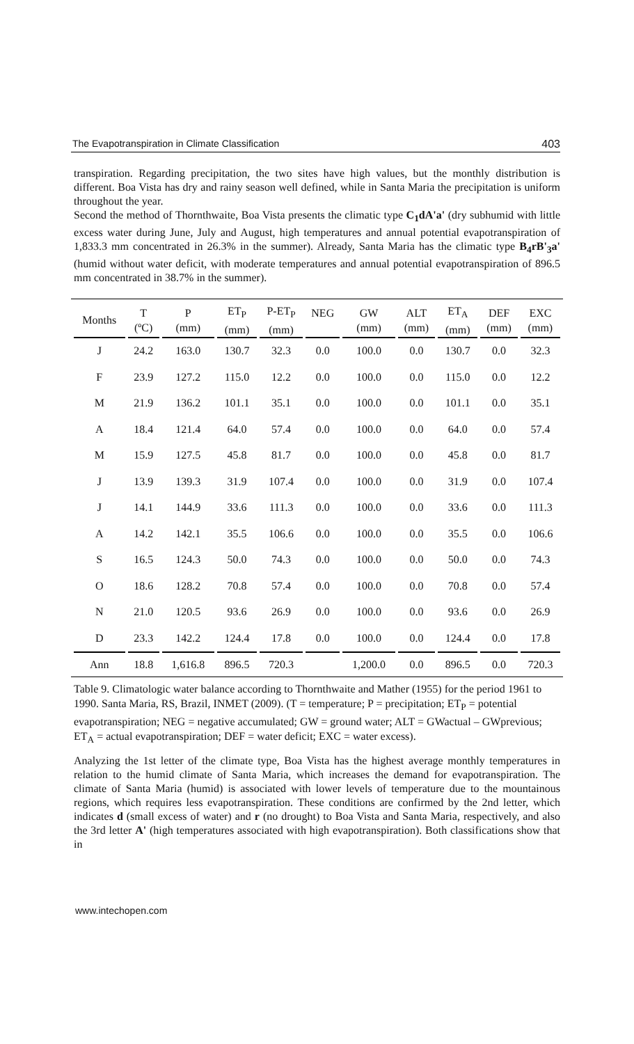The Evapotranspiration in Climate Classification 403
transpiration. Regarding precipitation, the two sites have high values, but the monthly distribution is different. Boa Vista has dry and rainy season well defined, while in Santa Maria the precipitation is uniform throughout the year.
Second the method of Thornthwaite, Boa Vista presents the climatic type C<sub>1</sub>dA'a' (dry subhumid with little excess water during June, July and August, high temperatures and annual potential evapotranspiration of 1,833.3 mm concentrated in 26.3% in the summer). Already, Santa Maria has the climatic type B<sub>4</sub>rB'<sub>3</sub>a' (humid without water deficit, with moderate temperatures and annual potential evapotranspiration of 896.5 mm concentrated in 38.7% in the summer).
| Months | T (ºC) | P (mm) | ET<sub>P</sub> (mm) | P-ET<sub>P</sub> (mm) | NEG | GW (mm) | ALT (mm) | ET<sub>A</sub> (mm) | DEF (mm) | EXC (mm) |
| --- | --- | --- | --- | --- | --- | --- | --- | --- | --- | --- |
| J | 24.2 | 163.0 | 130.7 | 32.3 | 0.0 | 100.0 | 0.0 | 130.7 | 0.0 | 32.3 |
| F | 23.9 | 127.2 | 115.0 | 12.2 | 0.0 | 100.0 | 0.0 | 115.0 | 0.0 | 12.2 |
| M | 21.9 | 136.2 | 101.1 | 35.1 | 0.0 | 100.0 | 0.0 | 101.1 | 0.0 | 35.1 |
| A | 18.4 | 121.4 | 64.0 | 57.4 | 0.0 | 100.0 | 0.0 | 64.0 | 0.0 | 57.4 |
| M | 15.9 | 127.5 | 45.8 | 81.7 | 0.0 | 100.0 | 0.0 | 45.8 | 0.0 | 81.7 |
| J | 13.9 | 139.3 | 31.9 | 107.4 | 0.0 | 100.0 | 0.0 | 31.9 | 0.0 | 107.4 |
| J | 14.1 | 144.9 | 33.6 | 111.3 | 0.0 | 100.0 | 0.0 | 33.6 | 0.0 | 111.3 |
| A | 14.2 | 142.1 | 35.5 | 106.6 | 0.0 | 100.0 | 0.0 | 35.5 | 0.0 | 106.6 |
| S | 16.5 | 124.3 | 50.0 | 74.3 | 0.0 | 100.0 | 0.0 | 50.0 | 0.0 | 74.3 |
| O | 18.6 | 128.2 | 70.8 | 57.4 | 0.0 | 100.0 | 0.0 | 70.8 | 0.0 | 57.4 |
| N | 21.0 | 120.5 | 93.6 | 26.9 | 0.0 | 100.0 | 0.0 | 93.6 | 0.0 | 26.9 |
| D | 23.3 | 142.2 | 124.4 | 17.8 | 0.0 | 100.0 | 0.0 | 124.4 | 0.0 | 17.8 |
| Ann | 18.8 | 1,616.8 | 896.5 | 720.3 | | 1,200.0 | 0.0 | 896.5 | 0.0 | 720.3 |
Table 9. Climatologic water balance according to Thornthwaite and Mather (1955) for the period 1961 to 1990. Santa Maria, RS, Brazil, INMET (2009). (T = temperature; P = precipitation; ET<sub>P</sub> = potential evapotranspiration; NEG = negative accumulated; GW = ground water; ALT = GWactual – GWprevious; ET<sub>A</sub> = actual evapotranspiration; DEF = water deficit; EXC = water excess).
Analyzing the 1st letter of the climate type, Boa Vista has the highest average monthly temperatures in relation to the humid climate of Santa Maria, which increases the demand for evapotranspiration. The climate of Santa Maria (humid) is associated with lower levels of temperature due to the mountainous regions, which requires less evapotranspiration. These conditions are confirmed by the 2nd letter, which indicates d (small excess of water) and r (no drought) to Boa Vista and Santa Maria, respectively, and also the 3rd letter A' (high temperatures associated with high evapotranspiration). Both classifications show that in
www.intechopen.com